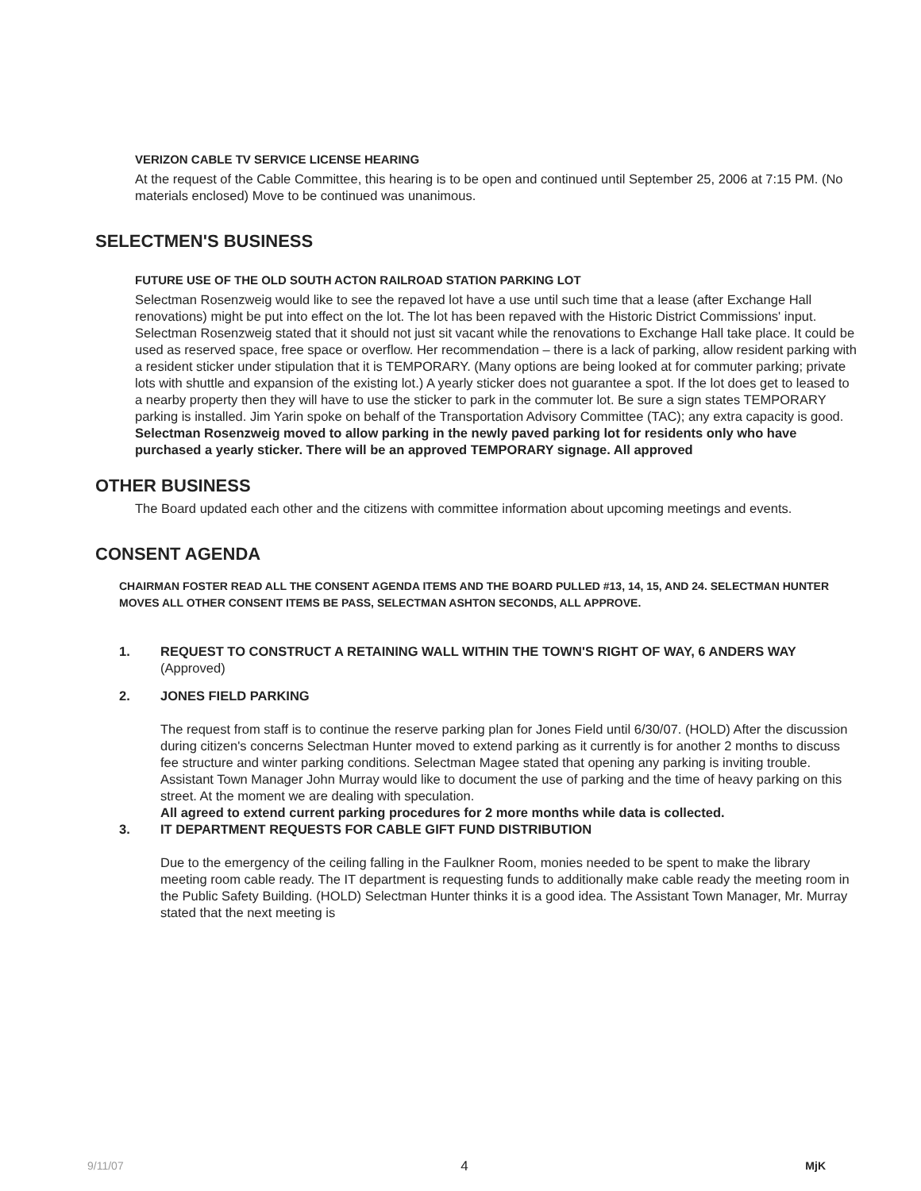VERIZON CABLE TV SERVICE LICENSE HEARING
At the request of the Cable Committee, this hearing is to be open and continued until September 25, 2006 at 7:15 PM. (No materials enclosed) Move to be continued was unanimous.
SELECTMEN'S BUSINESS
FUTURE USE OF THE OLD SOUTH ACTON RAILROAD STATION PARKING LOT
Selectman Rosenzweig would like to see the repaved lot have a use until such time that a lease (after Exchange Hall renovations) might be put into effect on the lot. The lot has been repaved with the Historic District Commissions' input. Selectman Rosenzweig stated that it should not just sit vacant while the renovations to Exchange Hall take place. It could be used as reserved space, free space or overflow. Her recommendation – there is a lack of parking, allow resident parking with a resident sticker under stipulation that it is TEMPORARY. (Many options are being looked at for commuter parking; private lots with shuttle and expansion of the existing lot.) A yearly sticker does not guarantee a spot. If the lot does get to leased to a nearby property then they will have to use the sticker to park in the commuter lot. Be sure a sign states TEMPORARY parking is installed. Jim Yarin spoke on behalf of the Transportation Advisory Committee (TAC); any extra capacity is good.
Selectman Rosenzweig moved to allow parking in the newly paved parking lot for residents only who have purchased a yearly sticker. There will be an approved TEMPORARY signage. All approved
OTHER BUSINESS
The Board updated each other and the citizens with committee information about upcoming meetings and events.
CONSENT AGENDA
CHAIRMAN FOSTER READ ALL THE CONSENT AGENDA ITEMS AND THE BOARD PULLED #13, 14, 15, AND 24. SELECTMAN HUNTER MOVES ALL OTHER CONSENT ITEMS BE PASS, SELECTMAN ASHTON SECONDS, ALL APPROVE.
1. REQUEST TO CONSTRUCT A RETAINING WALL WITHIN THE TOWN'S RIGHT OF WAY, 6 ANDERS WAY
(Approved)
2. JONES FIELD PARKING
The request from staff is to continue the reserve parking plan for Jones Field until 6/30/07. (HOLD) After the discussion during citizen's concerns Selectman Hunter moved to extend parking as it currently is for another 2 months to discuss fee structure and winter parking conditions. Selectman Magee stated that opening any parking is inviting trouble. Assistant Town Manager John Murray would like to document the use of parking and the time of heavy parking on this street. At the moment we are dealing with speculation.
All agreed to extend current parking procedures for 2 more months while data is collected.
3. IT DEPARTMENT REQUESTS FOR CABLE GIFT FUND DISTRIBUTION
Due to the emergency of the ceiling falling in the Faulkner Room, monies needed to be spent to make the library meeting room cable ready. The IT department is requesting funds to additionally make cable ready the meeting room in the Public Safety Building. (HOLD) Selectman Hunter thinks it is a good idea. The Assistant Town Manager, Mr. Murray stated that the next meeting is
9/11/07 4 MjK